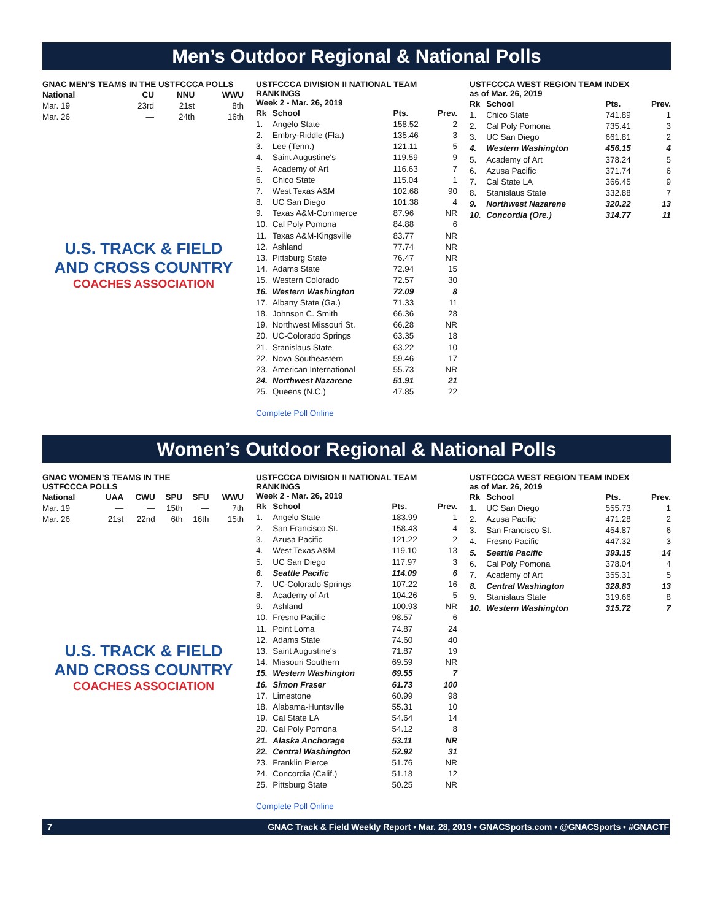Men’s Outdoor Regional & National Polls
GNAC MEN’S TEAMS IN THE USTFCCCA POLLS
| National | CU | NNU | WWU |
| --- | --- | --- | --- |
| Mar. 19 | 23rd | 21st | 8th |
| Mar. 26 | — | 24th | 16th |
U.S. TRACK & FIELD
AND CROSS COUNTRY
COACHES ASSOCIATION
USTFCCCA DIVISION II NATIONAL TEAM RANKINGS
Week 2 - Mar. 26, 2019
| Rk | School | Pts. | Prev. |
| --- | --- | --- | --- |
| 1. | Angelo State | 158.52 | 2 |
| 2. | Embry-Riddle (Fla.) | 135.46 | 3 |
| 3. | Lee (Tenn.) | 121.11 | 5 |
| 4. | Saint Augustine's | 119.59 | 9 |
| 5. | Academy of Art | 116.63 | 7 |
| 6. | Chico State | 115.04 | 1 |
| 7. | West Texas A&M | 102.68 | 90 |
| 8. | UC San Diego | 101.38 | 4 |
| 9. | Texas A&M-Commerce | 87.96 | NR |
| 10. | Cal Poly Pomona | 84.88 | 6 |
| 11. | Texas A&M-Kingsville | 83.77 | NR |
| 12. | Ashland | 77.74 | NR |
| 13. | Pittsburg State | 76.47 | NR |
| 14. | Adams State | 72.94 | 15 |
| 15. | Western Colorado | 72.57 | 30 |
| 16. | Western Washington | 72.09 | 8 |
| 17. | Albany State (Ga.) | 71.33 | 11 |
| 18. | Johnson C. Smith | 66.36 | 28 |
| 19. | Northwest Missouri St. | 66.28 | NR |
| 20. | UC-Colorado Springs | 63.35 | 18 |
| 21. | Stanislaus State | 63.22 | 10 |
| 22. | Nova Southeastern | 59.46 | 17 |
| 23. | American International | 55.73 | NR |
| 24. | Northwest Nazarene | 51.91 | 21 |
| 25. | Queens (N.C.) | 47.85 | 22 |
Complete Poll Online
USTFCCCA WEST REGION TEAM INDEX
as of Mar. 26, 2019
| Rk | School | Pts. | Prev. |
| --- | --- | --- | --- |
| 1. | Chico State | 741.89 | 1 |
| 2. | Cal Poly Pomona | 735.41 | 3 |
| 3. | UC San Diego | 661.81 | 2 |
| 4. | Western Washington | 456.15 | 4 |
| 5. | Academy of Art | 378.24 | 5 |
| 6. | Azusa Pacific | 371.74 | 6 |
| 7. | Cal State LA | 366.45 | 9 |
| 8. | Stanislaus State | 332.88 | 7 |
| 9. | Northwest Nazarene | 320.22 | 13 |
| 10. | Concordia (Ore.) | 314.77 | 11 |
Women’s Outdoor Regional & National Polls
GNAC WOMEN’S TEAMS IN THE
USTFCCCA POLLS
| National | UAA | CWU | SPU | SFU | WWU |
| --- | --- | --- | --- | --- | --- |
| Mar. 19 | — | — | 15th | — | 7th |
| Mar. 26 | 21st | 22nd | 6th | 16th | 15th |
U.S. TRACK & FIELD
AND CROSS COUNTRY
COACHES ASSOCIATION
USTFCCCA DIVISION II NATIONAL TEAM RANKINGS
Week 2 - Mar. 26, 2019
| Rk | School | Pts. | Prev. |
| --- | --- | --- | --- |
| 1. | Angelo State | 183.99 | 1 |
| 2. | San Francisco St. | 158.43 | 4 |
| 3. | Azusa Pacific | 121.22 | 2 |
| 4. | West Texas A&M | 119.10 | 13 |
| 5. | UC San Diego | 117.97 | 3 |
| 6. | Seattle Pacific | 114.09 | 6 |
| 7. | UC-Colorado Springs | 107.22 | 16 |
| 8. | Academy of Art | 104.26 | 5 |
| 9. | Ashland | 100.93 | NR |
| 10. | Fresno Pacific | 98.57 | 6 |
| 11. | Point Loma | 74.87 | 24 |
| 12. | Adams State | 74.60 | 40 |
| 13. | Saint Augustine's | 71.87 | 19 |
| 14. | Missouri Southern | 69.59 | NR |
| 15. | Western Washington | 69.55 | 7 |
| 16. | Simon Fraser | 61.73 | 100 |
| 17. | Limestone | 60.99 | 98 |
| 18. | Alabama-Huntsville | 55.31 | 10 |
| 19. | Cal State LA | 54.64 | 14 |
| 20. | Cal Poly Pomona | 54.12 | 8 |
| 21. | Alaska Anchorage | 53.11 | NR |
| 22. | Central Washington | 52.92 | 31 |
| 23. | Franklin Pierce | 51.76 | NR |
| 24. | Concordia (Calif.) | 51.18 | 12 |
| 25. | Pittsburg State | 50.25 | NR |
Complete Poll Online
USTFCCCA WEST REGION TEAM INDEX
as of Mar. 26, 2019
| Rk | School | Pts. | Prev. |
| --- | --- | --- | --- |
| 1. | UC San Diego | 555.73 | 1 |
| 2. | Azusa Pacific | 471.28 | 2 |
| 3. | San Francisco St. | 454.87 | 6 |
| 4. | Fresno Pacific | 447.32 | 3 |
| 5. | Seattle Pacific | 393.15 | 14 |
| 6. | Cal Poly Pomona | 378.04 | 4 |
| 7. | Academy of Art | 355.31 | 5 |
| 8. | Central Washington | 328.83 | 13 |
| 9. | Stanislaus State | 319.66 | 8 |
| 10. | Western Washington | 315.72 | 7 |
7 GNAC Track & Field Weekly Report • Mar. 28, 2019 • GNACSports.com • @GNACSports • #GNACTF